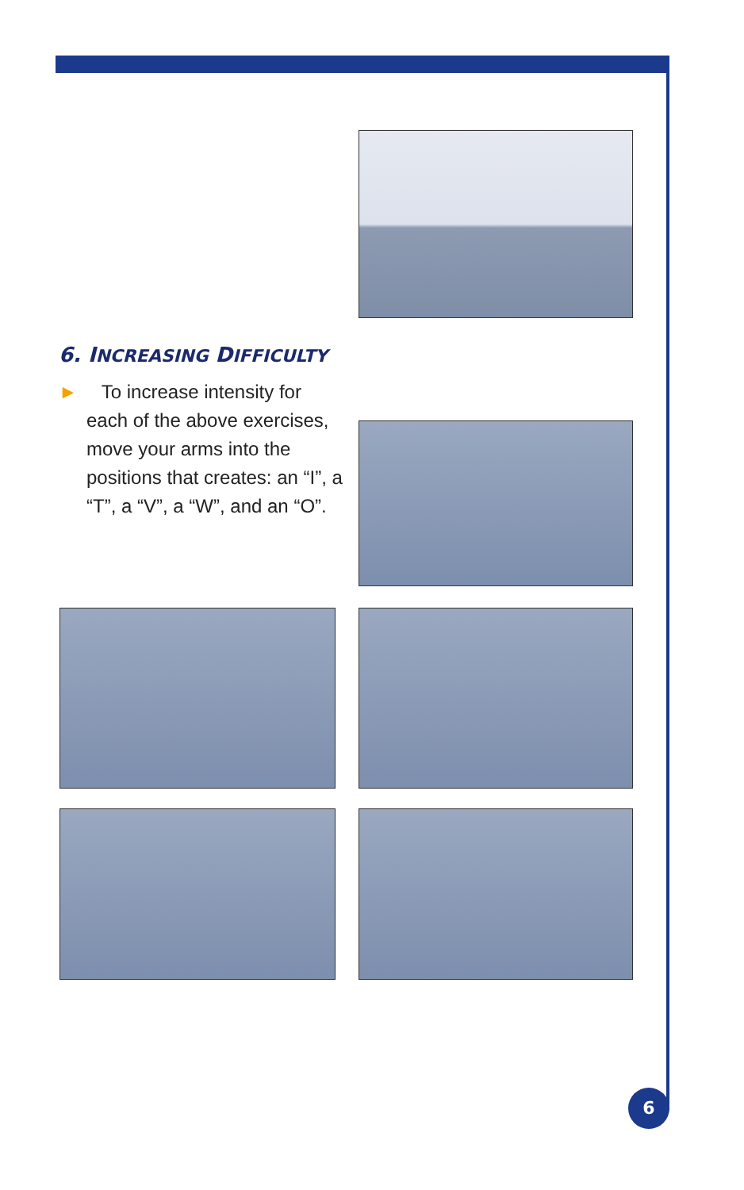6. INCREASING DIFFICULTY
► To increase intensity for each of the above exercises, move your arms into the positions that creates: an “I”, a “T”, a “V”, a “W”, and an “O”.
6